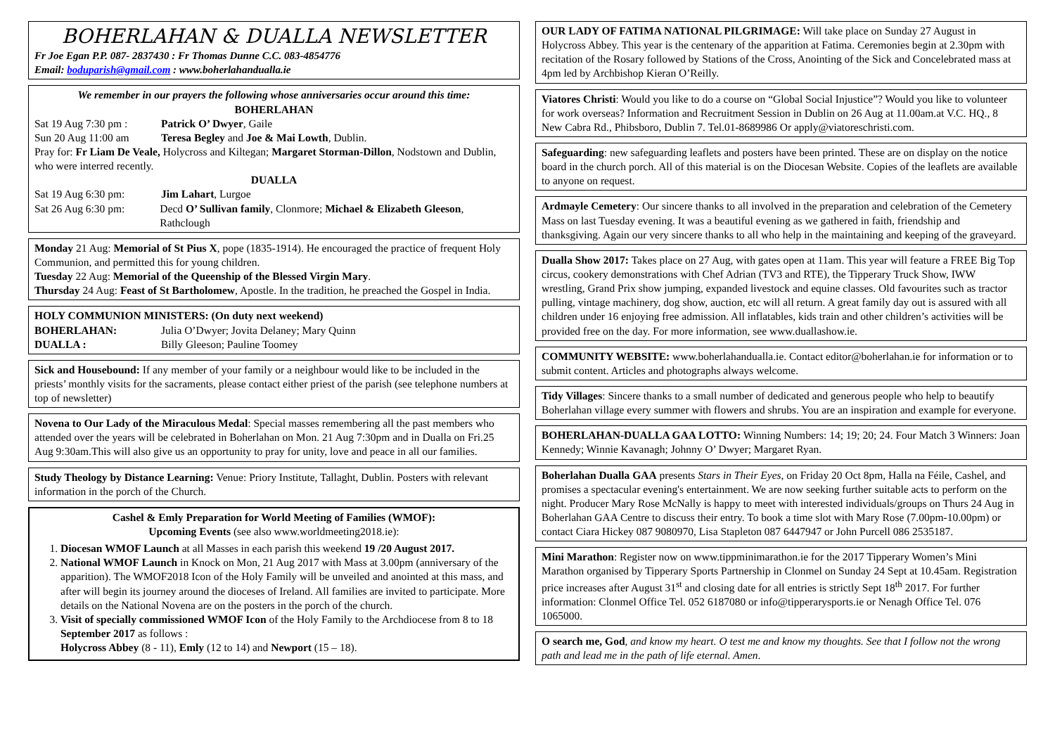BOHERLAHAN & DUALLA NEWSLETTER
Fr Joe Egan P.P. 087- 2837430 : Fr Thomas Dunne C.C. 083-4854776
Email: boduparish@gmail.com : www.boherlahandualla.ie
We remember in our prayers the following whose anniversaries occur around this time:
BOHERLAHAN
Sat 19 Aug 7:30 pm : Patrick O’ Dwyer, Gaile
Sun 20 Aug 11:00 am Teresa Begley and Joe & Mai Lowth, Dublin.
Pray for: Fr Liam De Veale, Holycross and Kiltegan; Margaret Storman-Dillon, Nodstown and Dublin, who were interred recently.
DUALLA
Sat 19 Aug 6:30 pm: Jim Lahart, Lurgoe
Sat 26 Aug 6:30 pm: Decd O’ Sullivan family, Clonmore; Michael & Elizabeth Gleeson, Rathclough
Monday 21 Aug: Memorial of St Pius X, pope (1835-1914). He encouraged the practice of frequent Holy Communion, and permitted this for young children.
Tuesday 22 Aug: Memorial of the Queenship of the Blessed Virgin Mary.
Thursday 24 Aug: Feast of St Bartholomew, Apostle. In the tradition, he preached the Gospel in India.
HOLY COMMUNION MINISTERS: (On duty next weekend)
BOHERLAHAN: Julia O’Dwyer; Jovita Delaney; Mary Quinn
DUALLA : Billy Gleeson; Pauline Toomey
Sick and Housebound: If any member of your family or a neighbour would like to be included in the priests’ monthly visits for the sacraments, please contact either priest of the parish (see telephone numbers at top of newsletter)
Novena to Our Lady of the Miraculous Medal: Special masses remembering all the past members who attended over the years will be celebrated in Boherlahan on Mon. 21 Aug 7:30pm and in Dualla on Fri.25 Aug 9:30am.This will also give us an opportunity to pray for unity, love and peace in all our families.
Study Theology by Distance Learning: Venue: Priory Institute, Tallaght, Dublin. Posters with relevant information in the porch of the Church.
Cashel & Emly Preparation for World Meeting of Families (WMOF):
Upcoming Events (see also www.worldmeeting2018.ie):
1. Diocesan WMOF Launch at all Masses in each parish this weekend 19 /20 August 2017.
2. National WMOF Launch in Knock on Mon, 21 Aug 2017 with Mass at 3.00pm (anniversary of the apparition). The WMOF2018 Icon of the Holy Family will be unveiled and anointed at this mass, and after will begin its journey around the dioceses of Ireland. All families are invited to participate. More details on the National Novena are on the posters in the porch of the church.
3. Visit of specially commissioned WMOF Icon of the Holy Family to the Archdiocese from 8 to 18 September 2017 as follows :
Holycross Abbey (8 - 11), Emly (12 to 14) and Newport (15 – 18).
OUR LADY OF FATIMA NATIONAL PILGRIMAGE: Will take place on Sunday 27 August in Holycross Abbey. This year is the centenary of the apparition at Fatima. Ceremonies begin at 2.30pm with recitation of the Rosary followed by Stations of the Cross, Anointing of the Sick and Concelebrated mass at 4pm led by Archbishop Kieran O’Reilly.
Viatores Christi: Would you like to do a course on “Global Social Injustice”? Would you like to volunteer for work overseas? Information and Recruitment Session in Dublin on 26 Aug at 11.00am.at V.C. HQ., 8 New Cabra Rd., Phibsboro, Dublin 7. Tel.01-8689986 Or apply@viatoreschristi.com.
Safeguarding: new safeguarding leaflets and posters have been printed. These are on display on the notice board in the church porch. All of this material is on the Diocesan Website. Copies of the leaflets are available to anyone on request.
Ardmayle Cemetery: Our sincere thanks to all involved in the preparation and celebration of the Cemetery Mass on last Tuesday evening. It was a beautiful evening as we gathered in faith, friendship and thanksgiving. Again our very sincere thanks to all who help in the maintaining and keeping of the graveyard.
Dualla Show 2017: Takes place on 27 Aug, with gates open at 11am. This year will feature a FREE Big Top circus, cookery demonstrations with Chef Adrian (TV3 and RTE), the Tipperary Truck Show, IWW wrestling, Grand Prix show jumping, expanded livestock and equine classes. Old favourites such as tractor pulling, vintage machinery, dog show, auction, etc will all return. A great family day out is assured with all children under 16 enjoying free admission. All inflatables, kids train and other children’s activities will be provided free on the day. For more information, see www.duallashow.ie.
COMMUNITY WEBSITE: www.boherlahandualla.ie. Contact editor@boherlahan.ie for information or to submit content. Articles and photographs always welcome.
Tidy Villages: Sincere thanks to a small number of dedicated and generous people who help to beautify Boherlahan village every summer with flowers and shrubs. You are an inspiration and example for everyone.
BOHERLAHAN-DUALLA GAA LOTTO: Winning Numbers: 14; 19; 20; 24. Four Match 3 Winners: Joan Kennedy; Winnie Kavanagh; Johnny O’ Dwyer; Margaret Ryan.
Boherlahan Dualla GAA presents Stars in Their Eyes, on Friday 20 Oct 8pm, Halla na Féile, Cashel, and promises a spectacular evening's entertainment. We are now seeking further suitable acts to perform on the night. Producer Mary Rose McNally is happy to meet with interested individuals/groups on Thurs 24 Aug in Boherlahan GAA Centre to discuss their entry. To book a time slot with Mary Rose (7.00pm-10.00pm) or contact Ciara Hickey 087 9080970, Lisa Stapleton 087 6447947 or John Purcell 086 2535187.
Mini Marathon: Register now on www.tippminimarathon.ie for the 2017 Tipperary Women’s Mini Marathon organised by Tipperary Sports Partnership in Clonmel on Sunday 24 Sept at 10.45am. Registration price increases after August 31<sup>st</sup> and closing date for all entries is strictly Sept 18<sup>th</sup> 2017. For further information: Clonmel Office Tel. 052 6187080 or info@tipperarysports.ie or Nenagh Office Tel. 076 1065000.
O search me, God, and know my heart. O test me and know my thoughts. See that I follow not the wrong path and lead me in the path of life eternal. Amen.